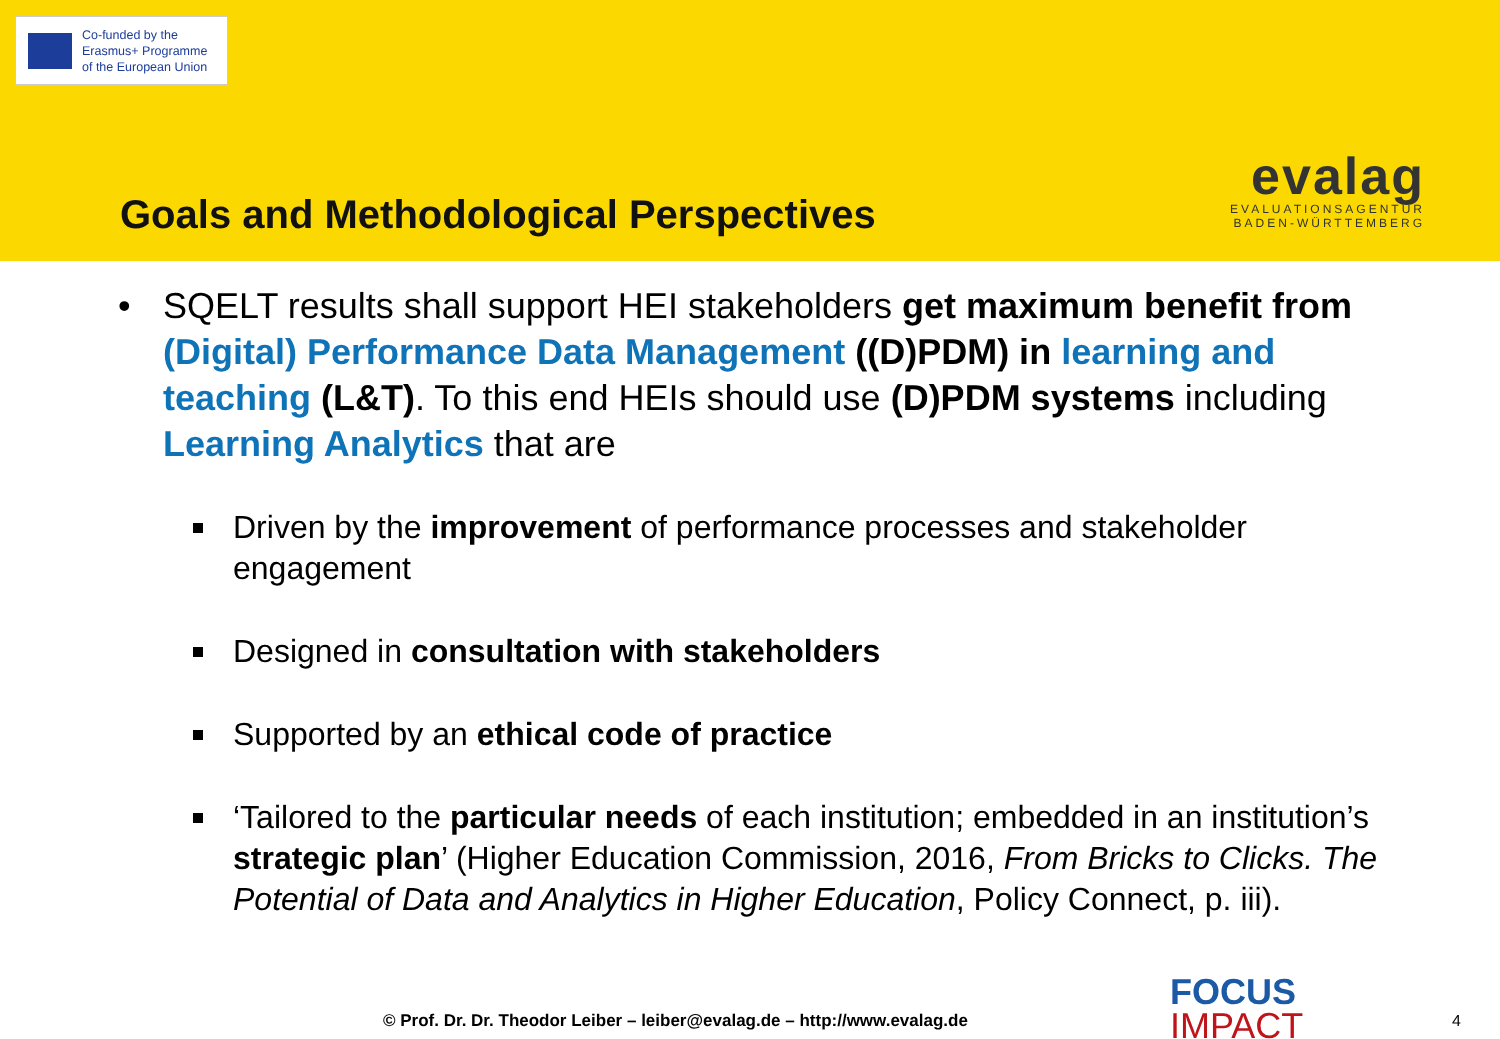Co-funded by the
Erasmus+ Programme
of the European Union
Goals and Methodological Perspectives
evalag
EVALUATIONSAGENTUR
BADEN-WÜRTTEMBERG
• SQELT results shall support HEI stakeholders get maximum benefit from (Digital) Performance Data Management ((D)PDM) in learning and teaching (L&T). To this end HEIs should use (D)PDM systems including Learning Analytics that are
Driven by the improvement of performance processes and stakeholder engagement
Designed in consultation with stakeholders
Supported by an ethical code of practice
‘Tailored to the particular needs of each institution; embedded in an institution’s strategic plan’ (Higher Education Commission, 2016, From Bricks to Clicks. The Potential of Data and Analytics in Higher Education, Policy Connect, p. iii).
© Prof. Dr. Dr. Theodor Leiber – leiber@evalag.de – http://www.evalag.de
FOCUS
IMPACT
4